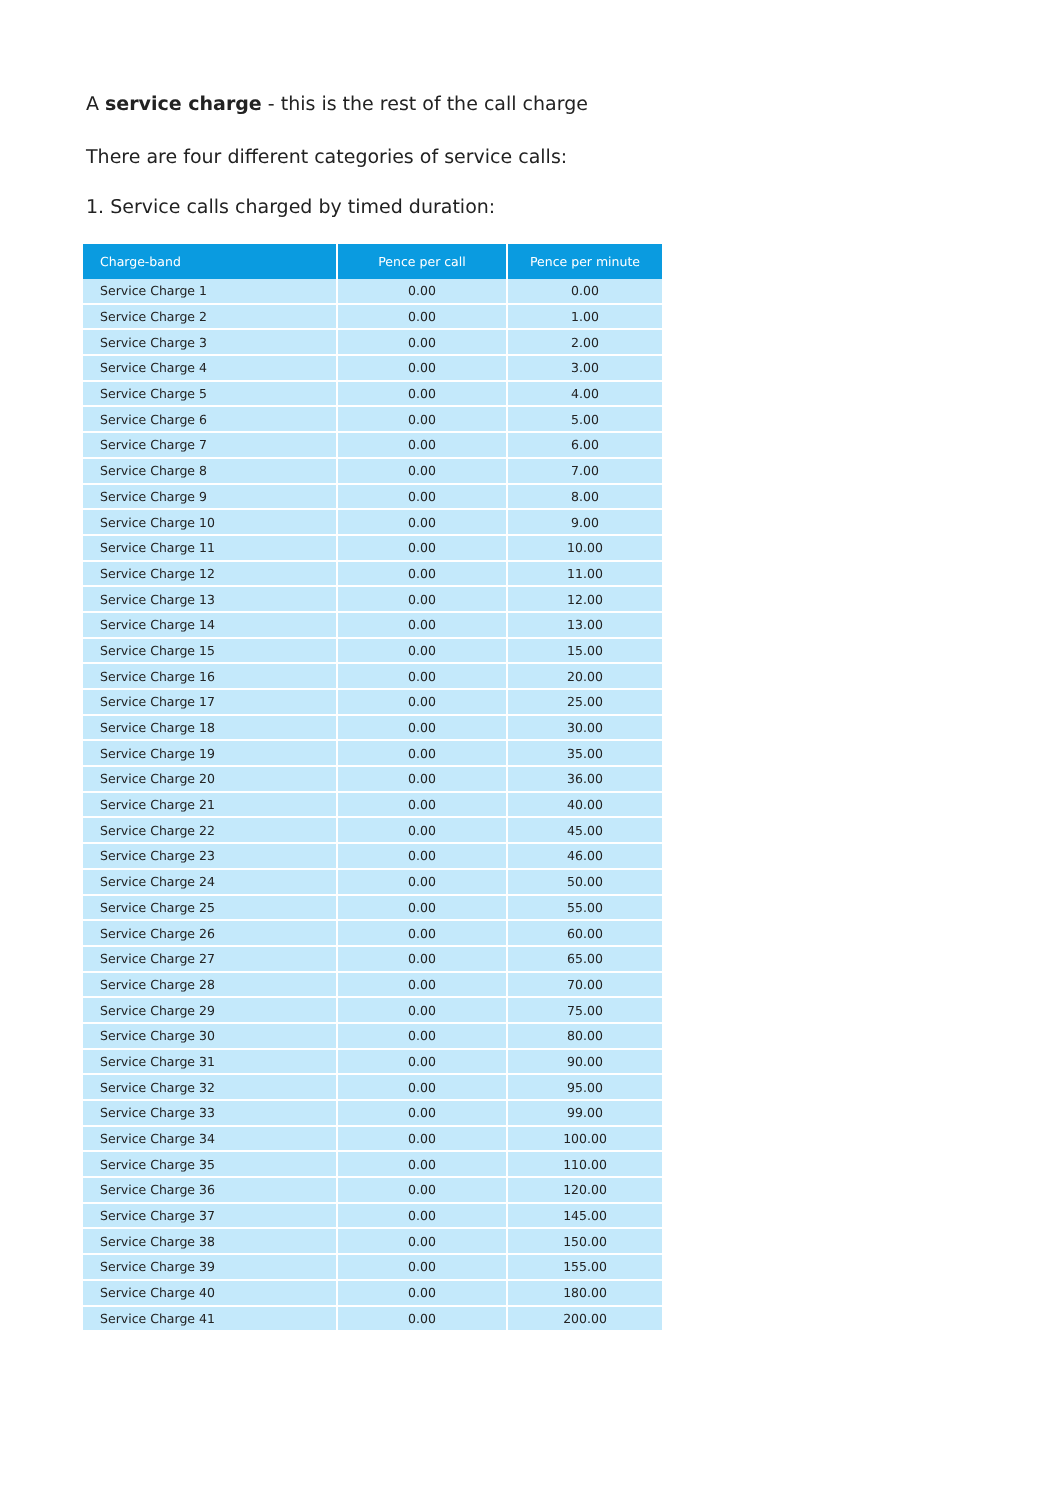A service charge - this is the rest of the call charge
There are four different categories of service calls:
1. Service calls charged by timed duration:
| Charge-band | Pence per call | Pence per minute |
| --- | --- | --- |
| Service Charge 1 | 0.00 | 0.00 |
| Service Charge 2 | 0.00 | 1.00 |
| Service Charge 3 | 0.00 | 2.00 |
| Service Charge 4 | 0.00 | 3.00 |
| Service Charge 5 | 0.00 | 4.00 |
| Service Charge 6 | 0.00 | 5.00 |
| Service Charge 7 | 0.00 | 6.00 |
| Service Charge 8 | 0.00 | 7.00 |
| Service Charge 9 | 0.00 | 8.00 |
| Service Charge 10 | 0.00 | 9.00 |
| Service Charge 11 | 0.00 | 10.00 |
| Service Charge 12 | 0.00 | 11.00 |
| Service Charge 13 | 0.00 | 12.00 |
| Service Charge 14 | 0.00 | 13.00 |
| Service Charge 15 | 0.00 | 15.00 |
| Service Charge 16 | 0.00 | 20.00 |
| Service Charge 17 | 0.00 | 25.00 |
| Service Charge 18 | 0.00 | 30.00 |
| Service Charge 19 | 0.00 | 35.00 |
| Service Charge 20 | 0.00 | 36.00 |
| Service Charge 21 | 0.00 | 40.00 |
| Service Charge 22 | 0.00 | 45.00 |
| Service Charge 23 | 0.00 | 46.00 |
| Service Charge 24 | 0.00 | 50.00 |
| Service Charge 25 | 0.00 | 55.00 |
| Service Charge 26 | 0.00 | 60.00 |
| Service Charge 27 | 0.00 | 65.00 |
| Service Charge 28 | 0.00 | 70.00 |
| Service Charge 29 | 0.00 | 75.00 |
| Service Charge 30 | 0.00 | 80.00 |
| Service Charge 31 | 0.00 | 90.00 |
| Service Charge 32 | 0.00 | 95.00 |
| Service Charge 33 | 0.00 | 99.00 |
| Service Charge 34 | 0.00 | 100.00 |
| Service Charge 35 | 0.00 | 110.00 |
| Service Charge 36 | 0.00 | 120.00 |
| Service Charge 37 | 0.00 | 145.00 |
| Service Charge 38 | 0.00 | 150.00 |
| Service Charge 39 | 0.00 | 155.00 |
| Service Charge 40 | 0.00 | 180.00 |
| Service Charge 41 | 0.00 | 200.00 |